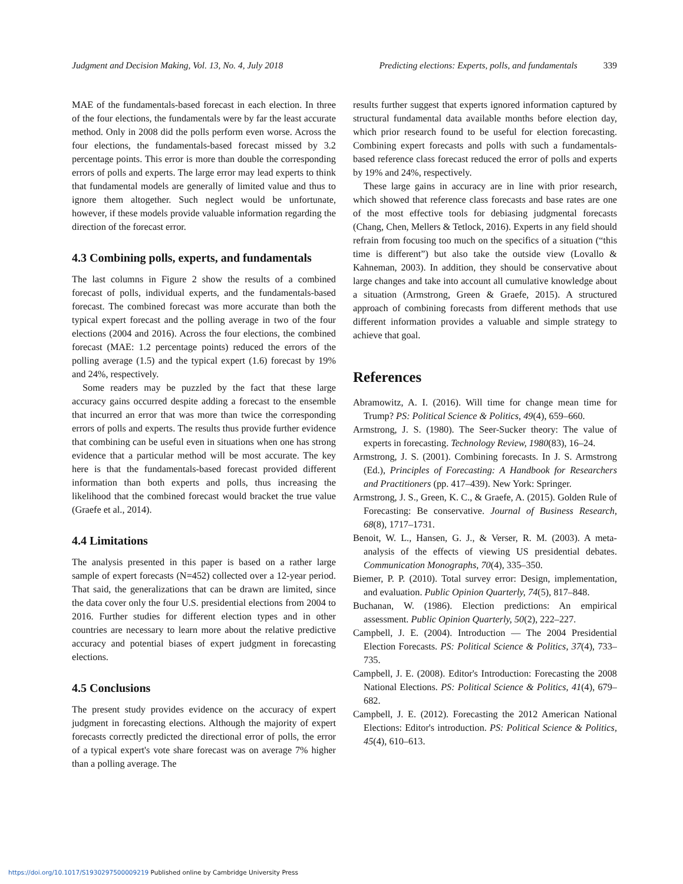Judgment and Decision Making, Vol. 13, No. 4, July 2018 Predicting elections: Experts, polls, and fundamentals 339
MAE of the fundamentals-based forecast in each election. In three of the four elections, the fundamentals were by far the least accurate method. Only in 2008 did the polls perform even worse. Across the four elections, the fundamentals-based forecast missed by 3.2 percentage points. This error is more than double the corresponding errors of polls and experts. The large error may lead experts to think that fundamental models are generally of limited value and thus to ignore them altogether. Such neglect would be unfortunate, however, if these models provide valuable information regarding the direction of the forecast error.
4.3 Combining polls, experts, and fundamentals
The last columns in Figure 2 show the results of a combined forecast of polls, individual experts, and the fundamentals-based forecast. The combined forecast was more accurate than both the typical expert forecast and the polling average in two of the four elections (2004 and 2016). Across the four elections, the combined forecast (MAE: 1.2 percentage points) reduced the errors of the polling average (1.5) and the typical expert (1.6) forecast by 19% and 24%, respectively.
Some readers may be puzzled by the fact that these large accuracy gains occurred despite adding a forecast to the ensemble that incurred an error that was more than twice the corresponding errors of polls and experts. The results thus provide further evidence that combining can be useful even in situations when one has strong evidence that a particular method will be most accurate. The key here is that the fundamentals-based forecast provided different information than both experts and polls, thus increasing the likelihood that the combined forecast would bracket the true value (Graefe et al., 2014).
4.4 Limitations
The analysis presented in this paper is based on a rather large sample of expert forecasts (N=452) collected over a 12-year period. That said, the generalizations that can be drawn are limited, since the data cover only the four U.S. presidential elections from 2004 to 2016. Further studies for different election types and in other countries are necessary to learn more about the relative predictive accuracy and potential biases of expert judgment in forecasting elections.
4.5 Conclusions
The present study provides evidence on the accuracy of expert judgment in forecasting elections. Although the majority of expert forecasts correctly predicted the directional error of polls, the error of a typical expert's vote share forecast was on average 7% higher than a polling average. The
results further suggest that experts ignored information captured by structural fundamental data available months before election day, which prior research found to be useful for election forecasting. Combining expert forecasts and polls with such a fundamentals-based reference class forecast reduced the error of polls and experts by 19% and 24%, respectively.
These large gains in accuracy are in line with prior research, which showed that reference class forecasts and base rates are one of the most effective tools for debiasing judgmental forecasts (Chang, Chen, Mellers & Tetlock, 2016). Experts in any field should refrain from focusing too much on the specifics of a situation (“this time is different”) but also take the outside view (Lovallo & Kahneman, 2003). In addition, they should be conservative about large changes and take into account all cumulative knowledge about a situation (Armstrong, Green & Graefe, 2015). A structured approach of combining forecasts from different methods that use different information provides a valuable and simple strategy to achieve that goal.
References
Abramowitz, A. I. (2016). Will time for change mean time for Trump? PS: Political Science & Politics, 49(4), 659–660.
Armstrong, J. S. (1980). The Seer-Sucker theory: The value of experts in forecasting. Technology Review, 1980(83), 16–24.
Armstrong, J. S. (2001). Combining forecasts. In J. S. Armstrong (Ed.), Principles of Forecasting: A Handbook for Researchers and Practitioners (pp. 417–439). New York: Springer.
Armstrong, J. S., Green, K. C., & Graefe, A. (2015). Golden Rule of Forecasting: Be conservative. Journal of Business Research, 68(8), 1717–1731.
Benoit, W. L., Hansen, G. J., & Verser, R. M. (2003). A meta-analysis of the effects of viewing US presidential debates. Communication Monographs, 70(4), 335–350.
Biemer, P. P. (2010). Total survey error: Design, implementation, and evaluation. Public Opinion Quarterly, 74(5), 817–848.
Buchanan, W. (1986). Election predictions: An empirical assessment. Public Opinion Quarterly, 50(2), 222–227.
Campbell, J. E. (2004). Introduction — The 2004 Presidential Election Forecasts. PS: Political Science & Politics, 37(4), 733–735.
Campbell, J. E. (2008). Editor's Introduction: Forecasting the 2008 National Elections. PS: Political Science & Politics, 41(4), 679–682.
Campbell, J. E. (2012). Forecasting the 2012 American National Elections: Editor's introduction. PS: Political Science & Politics, 45(4), 610–613.
https://doi.org/10.1017/S1930297500009219 Published online by Cambridge University Press